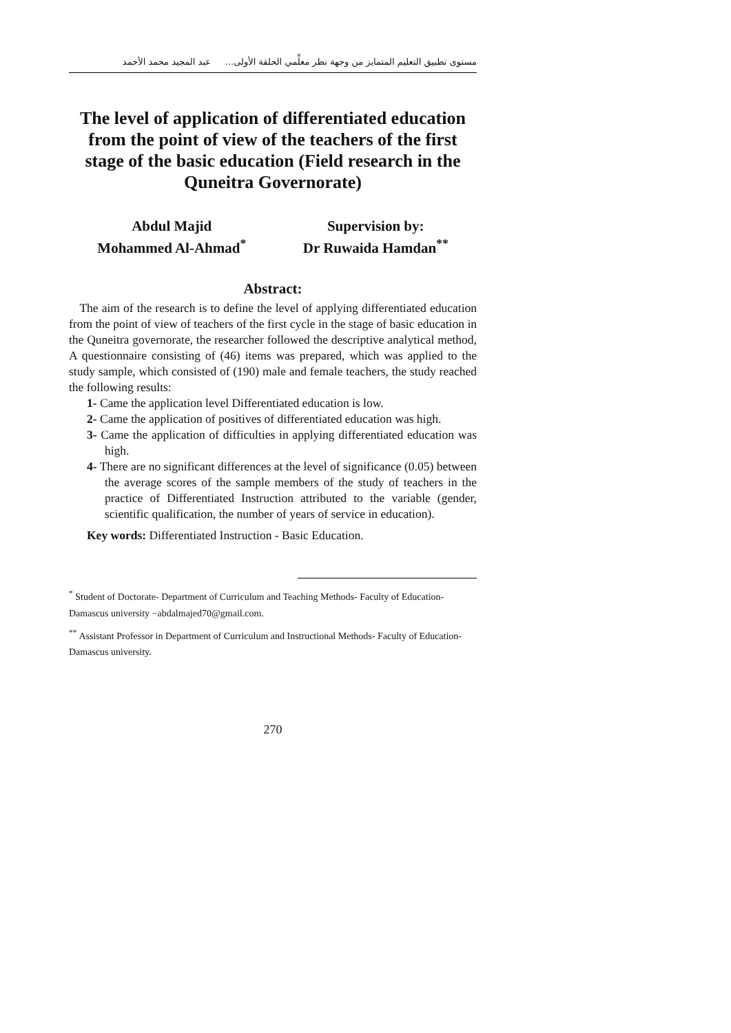مستوى تطبيق التعليم المتمايز من وجهة نظر معلِّمي الحلقة الأولى... عبد المجيد محمد الأحمد
The level of application of differentiated education from the point of view of the teachers of the first stage of the basic education (Field research in the Quneitra Governorate)
Abdul Majid
Mohammed Al-Ahmad<sup>*</sup>
Supervision by:
Dr Ruwaida Hamdan<sup>**</sup>
Abstract:
The aim of the research is to define the level of applying differentiated education from the point of view of teachers of the first cycle in the stage of basic education in the Quneitra governorate, the researcher followed the descriptive analytical method, A questionnaire consisting of (46) items was prepared, which was applied to the study sample, which consisted of (190) male and female teachers, the study reached the following results:
1- Came the application level Differentiated education is low.
2- Came the application of positives of differentiated education was high.
3- Came the application of difficulties in applying differentiated education was high.
4- There are no significant differences at the level of significance (0.05) between the average scores of the sample members of the study of teachers in the practice of Differentiated Instruction attributed to the variable (gender, scientific qualification, the number of years of service in education).
Key words: Differentiated Instruction - Basic Education.
<sup>*</sup> Student of Doctorate- Department of Curriculum and Teaching Methods- Faculty of Education- Damascus university −abdalmajed70@gmail.com.
<sup>**</sup> Assistant Professor in Department of Curriculum and Instructional Methods- Faculty of Education- Damascus university.
270